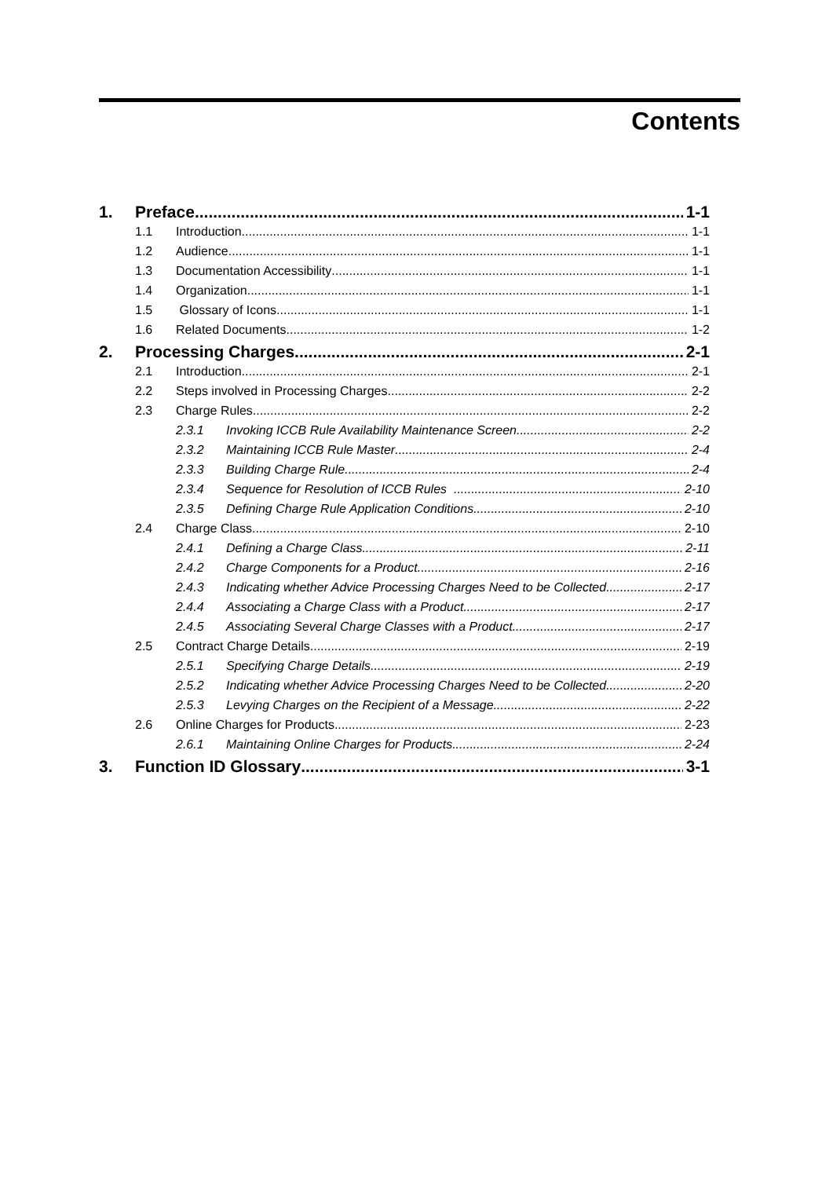Contents
1. Preface 1-1
1.1 Introduction 1-1
1.2 Audience 1-1
1.3 Documentation Accessibility 1-1
1.4 Organization 1-1
1.5 Glossary of Icons 1-1
1.6 Related Documents 1-2
2. Processing Charges 2-1
2.1 Introduction 2-1
2.2 Steps involved in Processing Charges 2-2
2.3 Charge Rules 2-2
2.3.1 Invoking ICCB Rule Availability Maintenance Screen 2-2
2.3.2 Maintaining ICCB Rule Master 2-4
2.3.3 Building Charge Rule 2-4
2.3.4 Sequence for Resolution of ICCB Rules 2-10
2.3.5 Defining Charge Rule Application Conditions 2-10
2.4 Charge Class 2-10
2.4.1 Defining a Charge Class 2-11
2.4.2 Charge Components for a Product 2-16
2.4.3 Indicating whether Advice Processing Charges Need to be Collected 2-17
2.4.4 Associating a Charge Class with a Product 2-17
2.4.5 Associating Several Charge Classes with a Product 2-17
2.5 Contract Charge Details 2-19
2.5.1 Specifying Charge Details 2-19
2.5.2 Indicating whether Advice Processing Charges Need to be Collected 2-20
2.5.3 Levying Charges on the Recipient of a Message 2-22
2.6 Online Charges for Products 2-23
2.6.1 Maintaining Online Charges for Products 2-24
3. Function ID Glossary 3-1